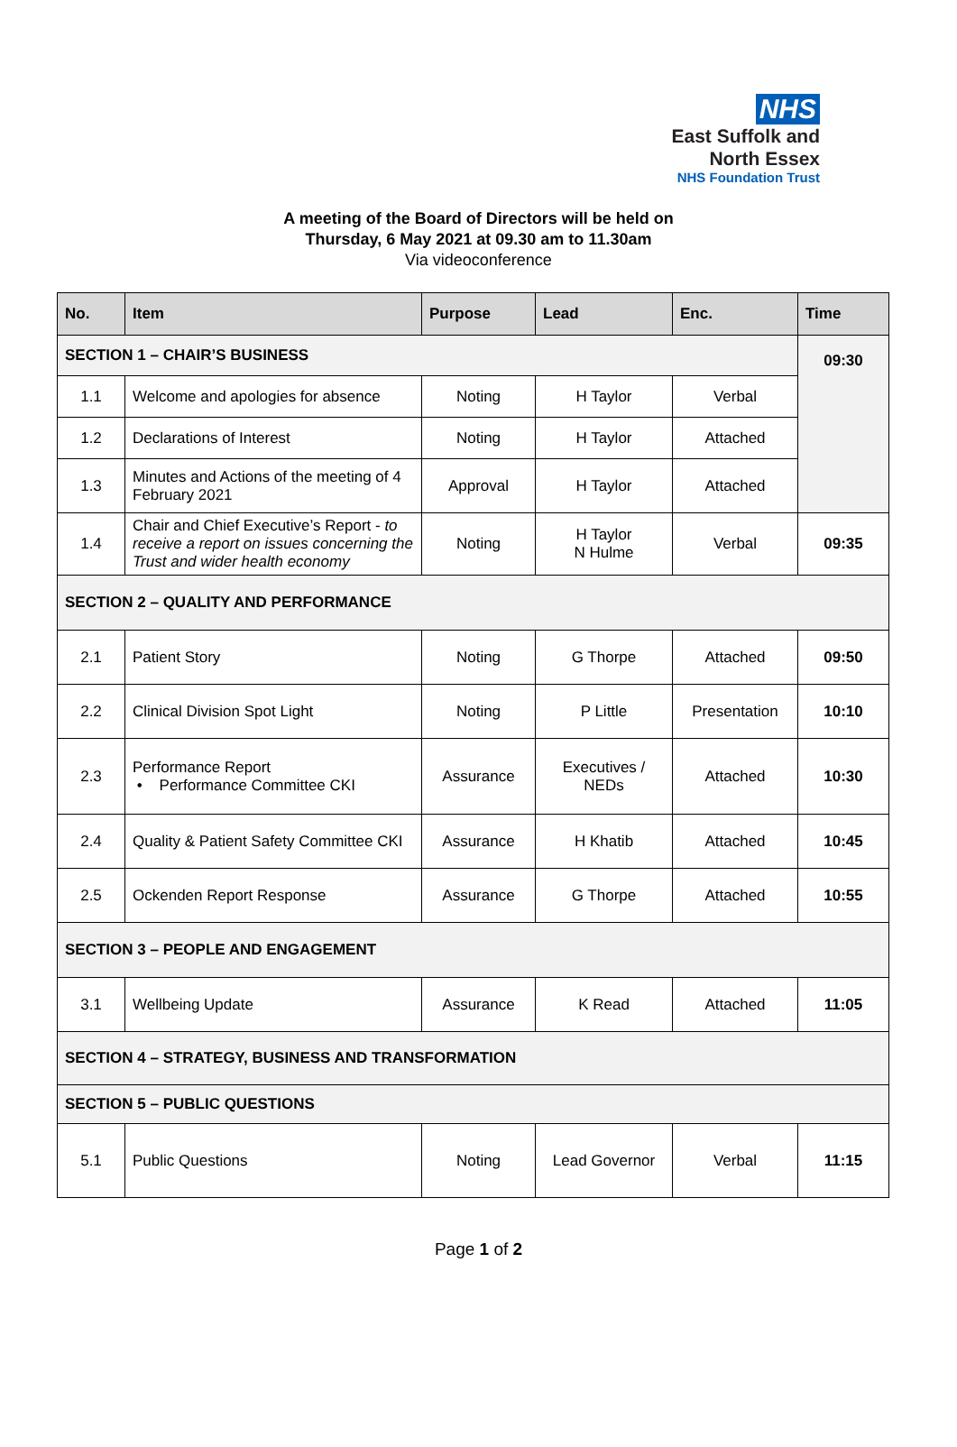NHS
East Suffolk and
North Essex
NHS Foundation Trust
A meeting of the Board of Directors will be held on
Thursday, 6 May 2021 at 09.30 am to 11.30am
Via videoconference
| No. | Item | Purpose | Lead | Enc. | Time |
| --- | --- | --- | --- | --- | --- |
| SECTION 1 – CHAIR’S BUSINESS | | | | | 09:30 |
| 1.1 | Welcome and apologies for absence | Noting | H Taylor | Verbal | |
| 1.2 | Declarations of Interest | Noting | H Taylor | Attached | |
| 1.3 | Minutes and Actions of the meeting of 4 February 2021 | Approval | H Taylor | Attached | |
| 1.4 | Chair and Chief Executive’s Report - to receive a report on issues concerning the Trust and wider health economy | Noting | H Taylor N Hulme | Verbal | 09:35 |
| SECTION 2 – QUALITY AND PERFORMANCE | | | | | |
| 2.1 | Patient Story | Noting | G Thorpe | Attached | 09:50 |
| 2.2 | Clinical Division Spot Light | Noting | P Little | Presentation | 10:10 |
| 2.3 | Performance Report • Performance Committee CKI | Assurance | Executives / NEDs | Attached | 10:30 |
| 2.4 | Quality & Patient Safety Committee CKI | Assurance | H Khatib | Attached | 10:45 |
| 2.5 | Ockenden Report Response | Assurance | G Thorpe | Attached | 10:55 |
| SECTION 3 – PEOPLE AND ENGAGEMENT | | | | | |
| 3.1 | Wellbeing Update | Assurance | K Read | Attached | 11:05 |
| SECTION 4 – STRATEGY, BUSINESS AND TRANSFORMATION | | | | | |
| SECTION 5 – PUBLIC QUESTIONS | | | | | |
| 5.1 | Public Questions | Noting | Lead Governor | Verbal | 11:15 |
Page 1 of 2